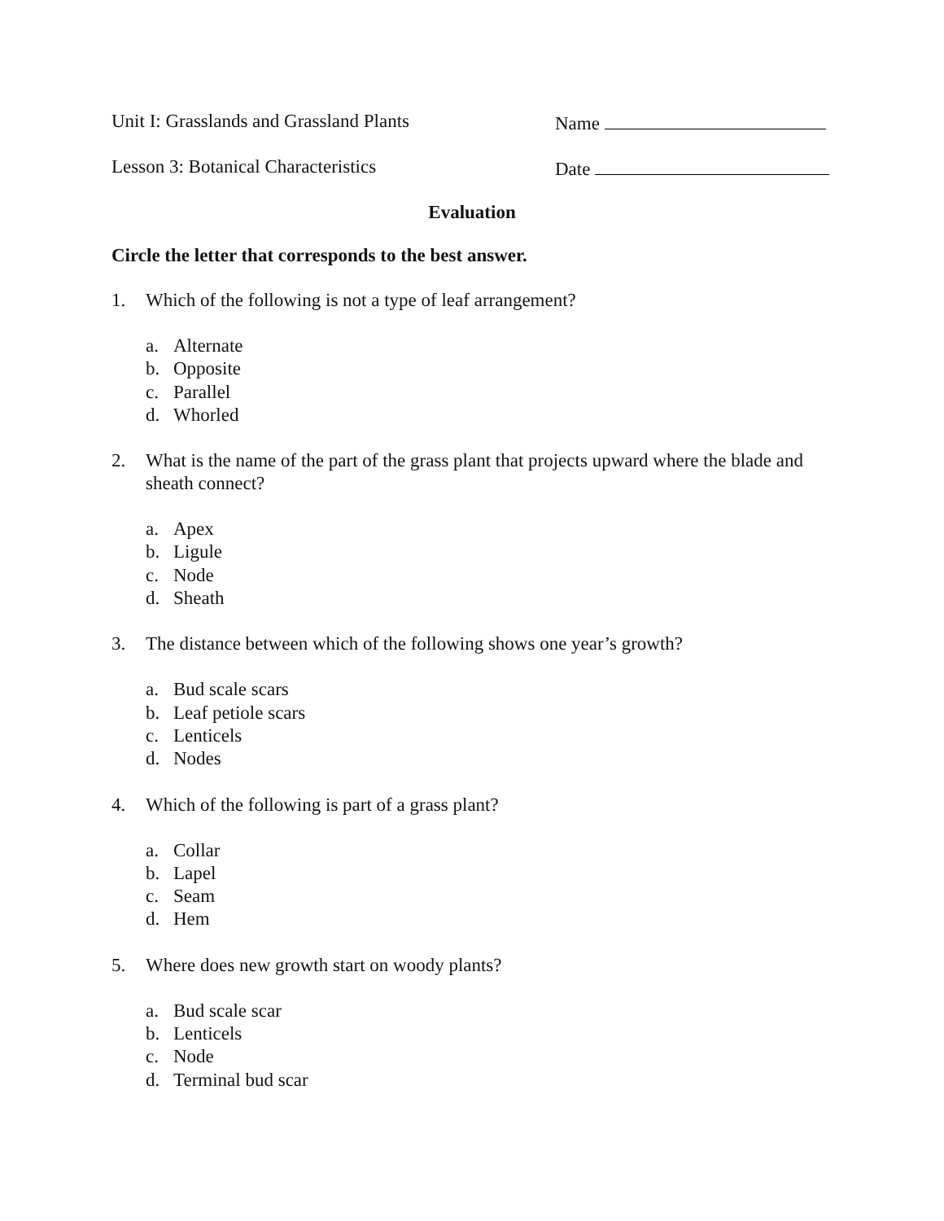Unit I: Grasslands and Grassland Plants Name
Lesson 3: Botanical Characteristics Date
Evaluation
Circle the letter that corresponds to the best answer.
1. Which of the following is not a type of leaf arrangement?
a. Alternate
b. Opposite
c. Parallel
d. Whorled
2. What is the name of the part of the grass plant that projects upward where the blade and sheath connect?
a. Apex
b. Ligule
c. Node
d. Sheath
3. The distance between which of the following shows one year’s growth?
a. Bud scale scars
b. Leaf petiole scars
c. Lenticels
d. Nodes
4. Which of the following is part of a grass plant?
a. Collar
b. Lapel
c. Seam
d. Hem
5. Where does new growth start on woody plants?
a. Bud scale scar
b. Lenticels
c. Node
d. Terminal bud scar